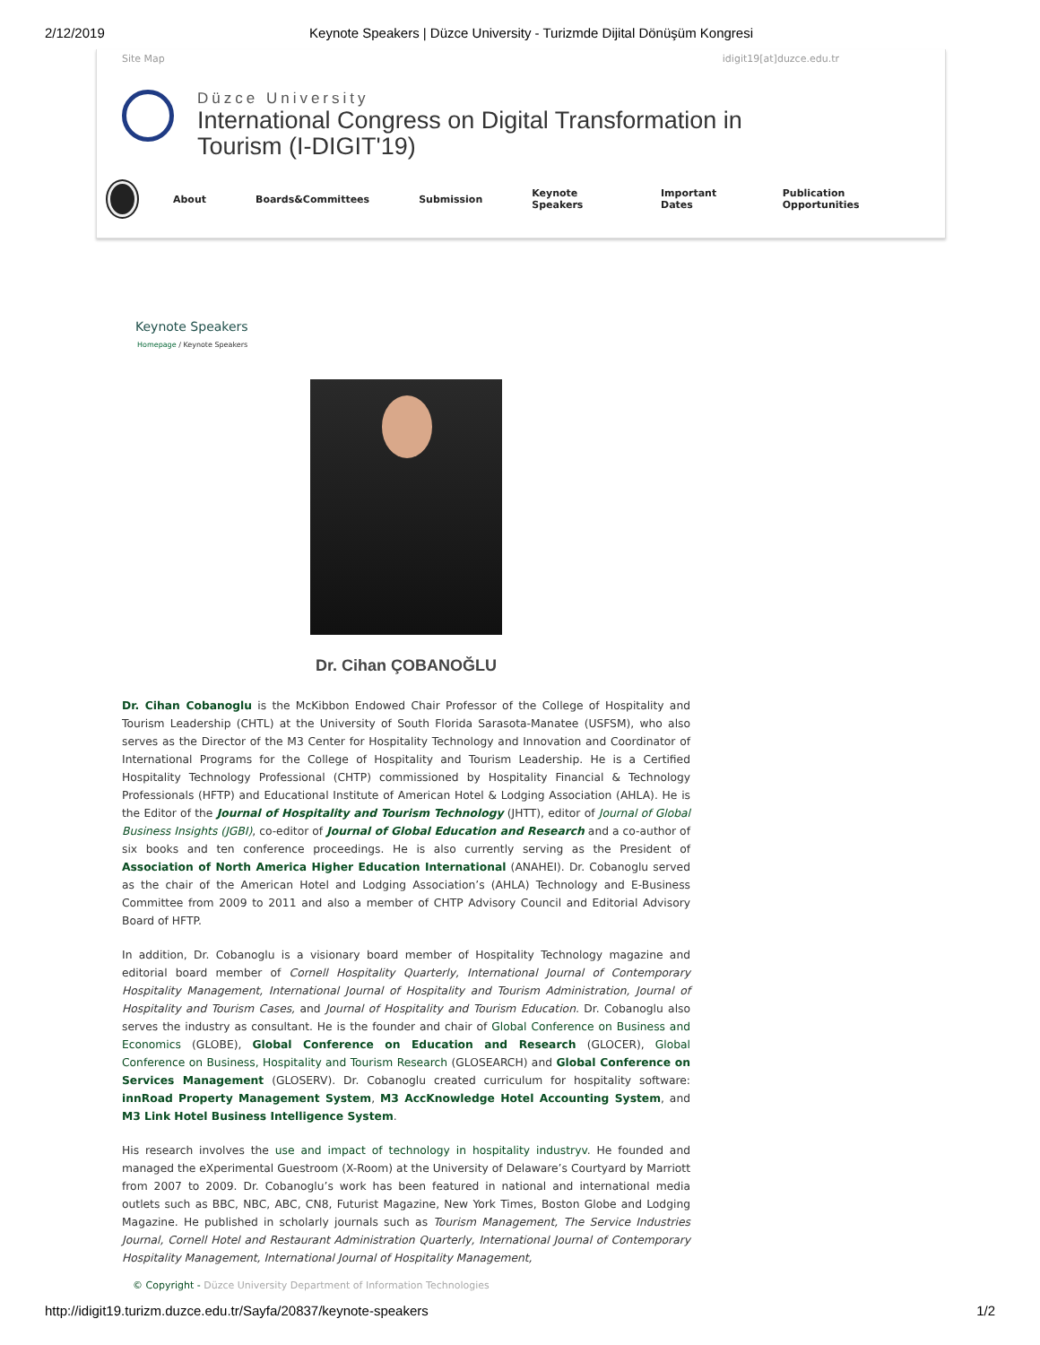2/12/2019 Keynote Speakers | Düzce University - Turizmde Dijital Dönüşüm Kongresi
Site Map idigit19[at]duzce.edu.tr
Düzce University
International Congress on Digital Transformation in
Tourism (I-DIGIT'19)
About Boards&Committees Submission Keynote Speakers Important Dates Publication Opportunities
Keynote Speakers
Homepage / Keynote Speakers
Dr. Cihan ÇOBANOĞLU
Dr. Cihan Cobanoglu is the McKibbon Endowed Chair Professor of the College of Hospitality and Tourism Leadership (CHTL) at the University of South Florida Sarasota-Manatee (USFSM), who also serves as the Director of the M3 Center for Hospitality Technology and Innovation and Coordinator of International Programs for the College of Hospitality and Tourism Leadership. He is a Certified Hospitality Technology Professional (CHTP) commissioned by Hospitality Financial & Technology Professionals (HFTP) and Educational Institute of American Hotel & Lodging Association (AHLA). He is the Editor of the Journal of Hospitality and Tourism Technology (JHTT), editor of Journal of Global Business Insights (JGBI), co-editor of Journal of Global Education and Research and a co-author of six books and ten conference proceedings. He is also currently serving as the President of Association of North America Higher Education International (ANAHEI). Dr. Cobanoglu served as the chair of the American Hotel and Lodging Association’s (AHLA) Technology and E-Business Committee from 2009 to 2011 and also a member of CHTP Advisory Council and Editorial Advisory Board of HFTP.
In addition, Dr. Cobanoglu is a visionary board member of Hospitality Technology magazine and editorial board member of Cornell Hospitality Quarterly, International Journal of Contemporary Hospitality Management, International Journal of Hospitality and Tourism Administration, Journal of Hospitality and Tourism Cases, and Journal of Hospitality and Tourism Education. Dr. Cobanoglu also serves the industry as consultant. He is the founder and chair of Global Conference on Business and Economics (GLOBE), Global Conference on Education and Research (GLOCER), Global Conference on Business, Hospitality and Tourism Research (GLOSEARCH) and Global Conference on Services Management (GLOSERV). Dr. Cobanoglu created curriculum for hospitality software: innRoad Property Management System, M3 AccKnowledge Hotel Accounting System, and M3 Link Hotel Business Intelligence System.
His research involves the use and impact of technology in hospitality industryv. He founded and managed the eXperimental Guestroom (X-Room) at the University of Delaware’s Courtyard by Marriott from 2007 to 2009. Dr. Cobanoglu’s work has been featured in national and international media outlets such as BBC, NBC, ABC, CN8, Futurist Magazine, New York Times, Boston Globe and Lodging Magazine. He published in scholarly journals such as Tourism Management, The Service Industries Journal, Cornell Hotel and Restaurant Administration Quarterly, International Journal of Contemporary Hospitality Management, International Journal of Hospitality Management,
© Copyright - Düzce University Department of Information Technologies
http://idigit19.turizm.duzce.edu.tr/Sayfa/20837/keynote-speakers 1/2